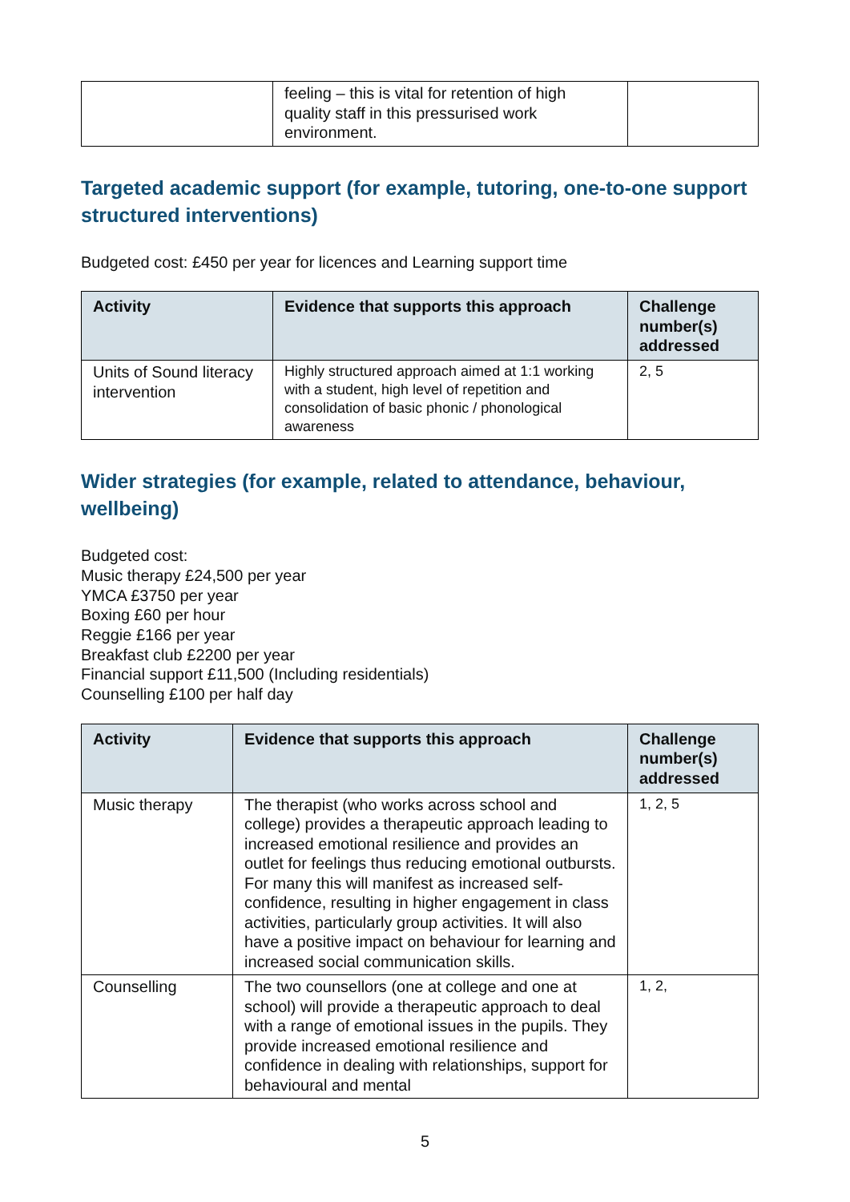| | feeling – this is vital for retention of high quality staff in this pressurised work environment. | |
Targeted academic support (for example, tutoring, one-to-one support structured interventions)
Budgeted cost: £450 per year for licences and Learning support time
| Activity | Evidence that supports this approach | Challenge number(s) addressed |
| --- | --- | --- |
| Units of Sound literacy intervention | Highly structured approach aimed at 1:1 working with a student, high level of repetition and consolidation of basic phonic / phonological awareness | 2, 5 |
Wider strategies (for example, related to attendance, behaviour, wellbeing)
Budgeted cost:
Music therapy £24,500 per year
YMCA £3750 per year
Boxing £60 per hour
Reggie £166 per year
Breakfast club £2200 per year
Financial support £11,500 (Including residentials)
Counselling £100 per half day
| Activity | Evidence that supports this approach | Challenge number(s) addressed |
| --- | --- | --- |
| Music therapy | The therapist (who works across school and college) provides a therapeutic approach leading to increased emotional resilience and provides an outlet for feelings thus reducing emotional outbursts. For many this will manifest as increased self-confidence, resulting in higher engagement in class activities, particularly group activities. It will also have a positive impact on behaviour for learning and increased social communication skills. | 1, 2, 5 |
| Counselling | The two counsellors (one at college and one at school) will provide a therapeutic approach to deal with a range of emotional issues in the pupils. They provide increased emotional resilience and confidence in dealing with relationships, support for behavioural and mental | 1, 2, |
5